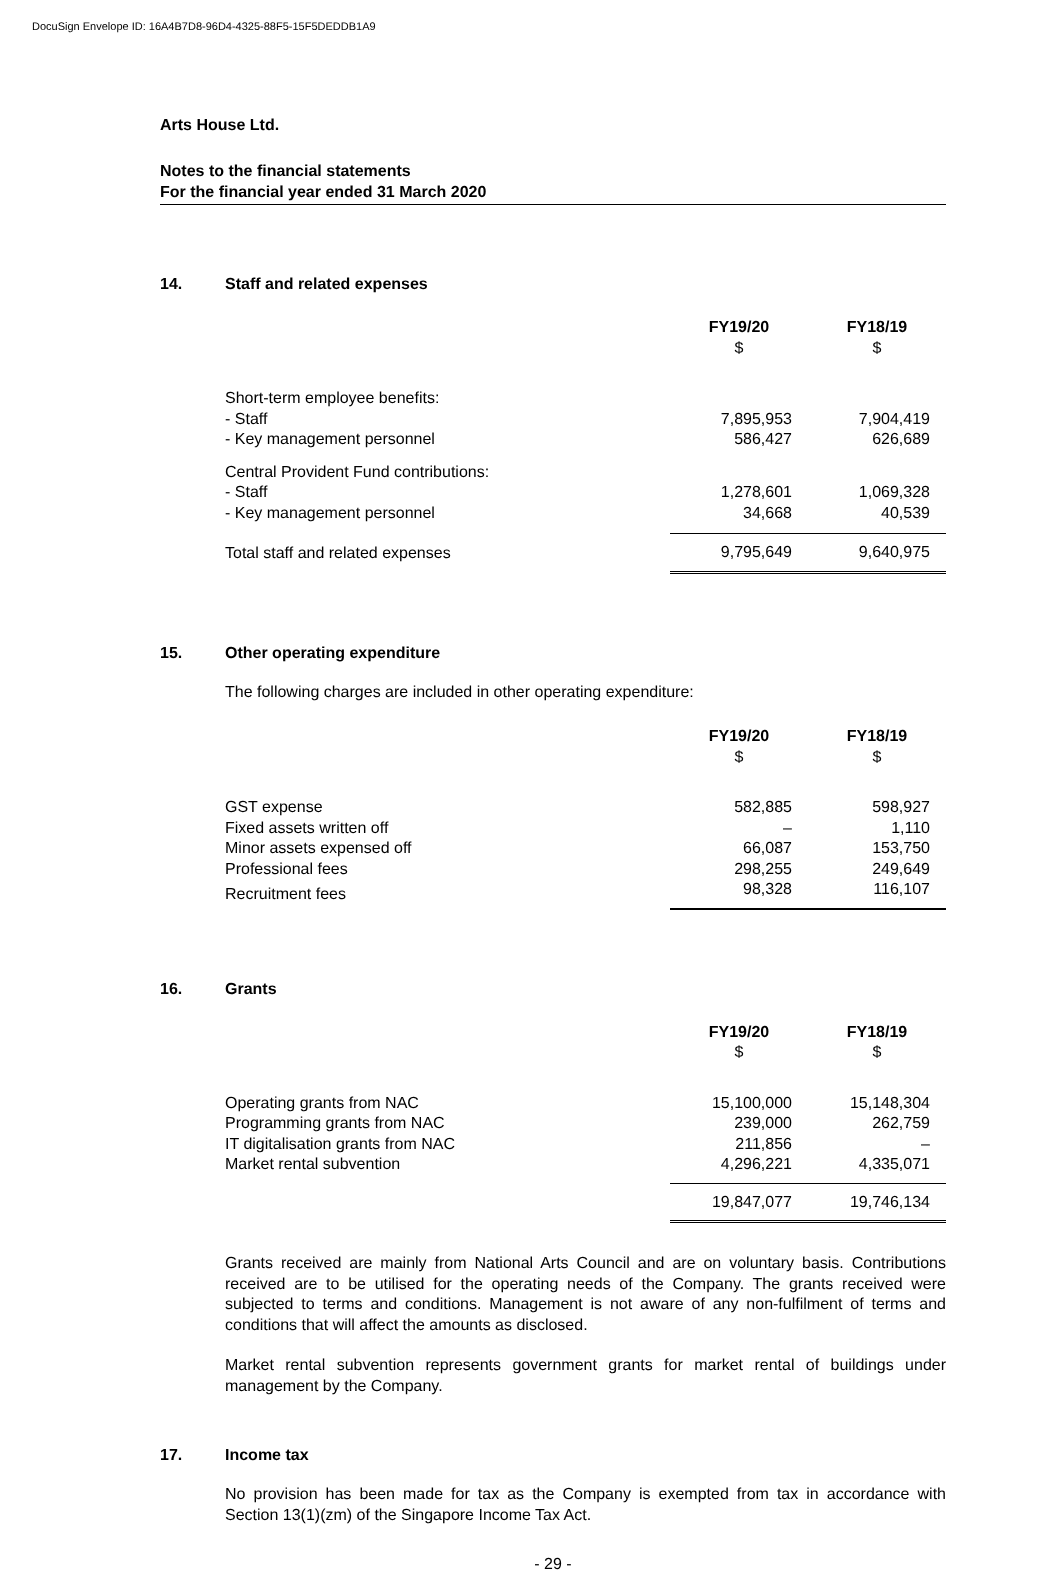DocuSign Envelope ID: 16A4B7D8-96D4-4325-88F5-15F5DEDDB1A9
Arts House Ltd.
Notes to the financial statements
For the financial year ended 31 March 2020
14. Staff and related expenses
| | FY19/20 $ | | FY18/19 $ |
| --- | --- | --- | --- |
| Short-term employee benefits: | | | |
| - Staff | 7,895,953 | | 7,904,419 |
| - Key management personnel | 586,427 | | 626,689 |
| Central Provident Fund contributions: | | | |
| - Staff | 1,278,601 | | 1,069,328 |
| - Key management personnel | 34,668 | | 40,539 |
| Total staff and related expenses | 9,795,649 | | 9,640,975 |
15. Other operating expenditure
The following charges are included in other operating expenditure:
| | FY19/20 $ | | FY18/19 $ |
| --- | --- | --- | --- |
| GST expense | 582,885 | | 598,927 |
| Fixed assets written off | – | | 1,110 |
| Minor assets expensed off | 66,087 | | 153,750 |
| Professional fees | 298,255 | | 249,649 |
| Recruitment fees | 98,328 | | 116,107 |
16. Grants
| | FY19/20 $ | | FY18/19 $ |
| --- | --- | --- | --- |
| Operating grants from NAC | 15,100,000 | | 15,148,304 |
| Programming grants from NAC | 239,000 | | 262,759 |
| IT digitalisation grants from NAC | 211,856 | | – |
| Market rental subvention | 4,296,221 | | 4,335,071 |
| | 19,847,077 | | 19,746,134 |
Grants received are mainly from National Arts Council and are on voluntary basis. Contributions received are to be utilised for the operating needs of the Company. The grants received were subjected to terms and conditions. Management is not aware of any non-fulfilment of terms and conditions that will affect the amounts as disclosed.
Market rental subvention represents government grants for market rental of buildings under management by the Company.
17. Income tax
No provision has been made for tax as the Company is exempted from tax in accordance with Section 13(1)(zm) of the Singapore Income Tax Act.
- 29 -